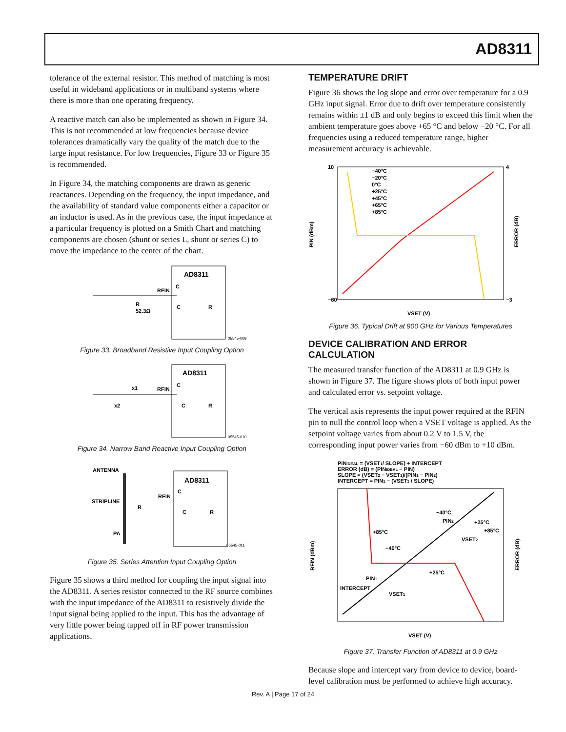AD8311
tolerance of the external resistor. This method of matching is most useful in wideband applications or in multiband systems where there is more than one operating frequency.
A reactive match can also be implemented as shown in Figure 34. This is not recommended at low frequencies because device tolerances dramatically vary the quality of the match due to the large input resistance. For low frequencies, Figure 33 or Figure 35 is recommended.
In Figure 34, the matching components are drawn as generic reactances. Depending on the frequency, the input impedance, and the availability of standard value components either a capacitor or an inductor is used. As in the previous case, the input impedance at a particular frequency is plotted on a Smith Chart and matching components are chosen (shunt or series L, shunt or series C) to move the impedance to the center of the chart.
AD8311
RFIN
C
C
R
R
52.3Ω
05545-009
Figure 33. Broadband Resistive Input Coupling Option
AD8311
x1
RFIN
x2
C
C
R
05545-010
Figure 34. Narrow Band Reactive Input Coupling Option
AD8311
ANTENNA
STRIPLINE
PA
RFIN
R
C
C
R
05545-011
Figure 35. Series Attention Input Coupling Option
Figure 35 shows a third method for coupling the input signal into the AD8311. A series resistor connected to the RF source combines with the input impedance of the AD8311 to resistively divide the input signal being applied to the input. This has the advantage of very little power being tapped off in RF power transmission applications.
TEMPERATURE DRIFT
Figure 36 shows the log slope and error over temperature for a 0.9 GHz input signal. Error due to drift over temperature consistently remains within ±1 dB and only begins to exceed this limit when the ambient temperature goes above +65 °C and below −20 °C. For all frequencies using a reduced temperature range, higher measurement accuracy is achievable.
−40°C
−20°C
0°C
+25°C
+45°C
+65°C
+85°C
10
−60
VSET (V)
4
−3
PIN (dBm)
ERROR (dB)
Figure 36. Typical Drift at 900 GHz for Various Temperatures
DEVICE CALIBRATION AND ERROR CALCULATION
The measured transfer function of the AD8311 at 0.9 GHz is shown in Figure 37. The figure shows plots of both input power and calculated error vs. setpoint voltage.
The vertical axis represents the input power required at the RFIN pin to null the control loop when a VSET voltage is applied. As the setpoint voltage varies from about 0.2 V to 1.5 V, the corresponding input power varies from −60 dBm to +10 dBm.
PINIDEAL = (VSET1/ SLOPE) + INTERCEPT
ERROR (dB) = (PINIDEAL − PIN)
SLOPE = (VSET2 − VSET1)/(PIN1 − PIN2)
INTERCEPT = PIN1 − (VSET1 / SLOPE)
−40°C
PIN2
+25°C
+85°C
+85°C
−40°C
VSET2
+25°C
PIN1
INTERCEPT
VSET1
VSET (V)
RFIN (dBm)
ERROR (dB)
Figure 37. Transfer Function of AD8311 at 0.9 GHz
Because slope and intercept vary from device to device, board-level calibration must be performed to achieve high accuracy.
Rev. A | Page 17 of 24